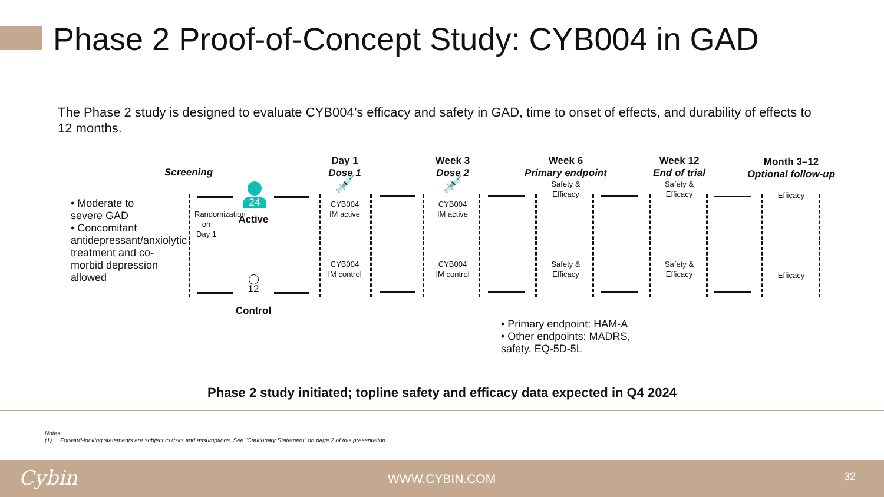Phase 2 Proof-of-Concept Study: CYB004 in GAD
The Phase 2 study is designed to evaluate CYB004’s efficacy and safety in GAD, time to onset of effects, and durability of effects to 12 months.
• Moderate to severe GAD
• Concomitant antidepressant/anxiolytic treatment and co-morbid depression allowed
Screening
Randomization on Day 1
24
Active
◯
12
Control
Day 1
Dose 1
💉
CYB004
IM active
CYB004
IM control
Week 3
Dose 2
💉
CYB004
IM active
CYB004
IM control
Week 6
Primary endpoint
Safety &
Efficacy
Safety &
Efficacy
Week 12
End of trial
Safety &
Efficacy
Safety &
Efficacy
Month 3–12
Optional follow-up
Efficacy
Efficacy
• Primary endpoint: HAM-A
• Other endpoints: MADRS, safety, EQ-5D-5L
Phase 2 study initiated; topline safety and efficacy data expected in Q4 2024
Notes:
(1) Forward-looking statements are subject to risks and assumptions. See “Cautionary Statement” on page 2 of this presentation.
Cybin WWW.CYBIN.COM 32